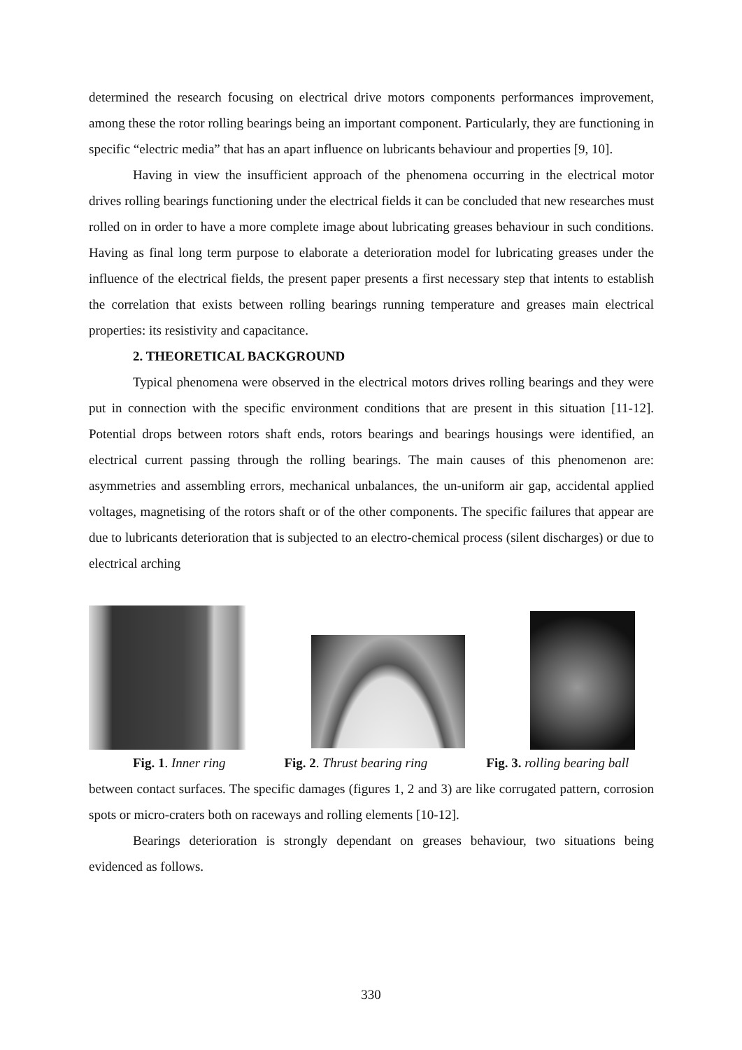determined the research focusing on electrical drive motors components performances improvement, among these the rotor rolling bearings being an important component. Particularly, they are functioning in specific “electric media” that has an apart influence on lubricants behaviour and properties [9, 10].
Having in view the insufficient approach of the phenomena occurring in the electrical motor drives rolling bearings functioning under the electrical fields it can be concluded that new researches must rolled on in order to have a more complete image about lubricating greases behaviour in such conditions. Having as final long term purpose to elaborate a deterioration model for lubricating greases under the influence of the electrical fields, the present paper presents a first necessary step that intents to establish the correlation that exists between rolling bearings running temperature and greases main electrical properties: its resistivity and capacitance.
2. THEORETICAL BACKGROUND
Typical phenomena were observed in the electrical motors drives rolling bearings and they were put in connection with the specific environment conditions that are present in this situation [11-12]. Potential drops between rotors shaft ends, rotors bearings and bearings housings were identified, an electrical current passing through the rolling bearings. The main causes of this phenomenon are: asymmetries and assembling errors, mechanical unbalances, the un-uniform air gap, accidental applied voltages, magnetising of the rotors shaft or of the other components. The specific failures that appear are due to lubricants deterioration that is subjected to an electro-chemical process (silent discharges) or due to electrical arching
Fig. 1. Inner ring Fig. 2. Thrust bearing ring Fig. 3. rolling bearing ball
between contact surfaces. The specific damages (figures 1, 2 and 3) are like corrugated pattern, corrosion spots or micro-craters both on raceways and rolling elements [10-12].
Bearings deterioration is strongly dependant on greases behaviour, two situations being evidenced as follows.
330